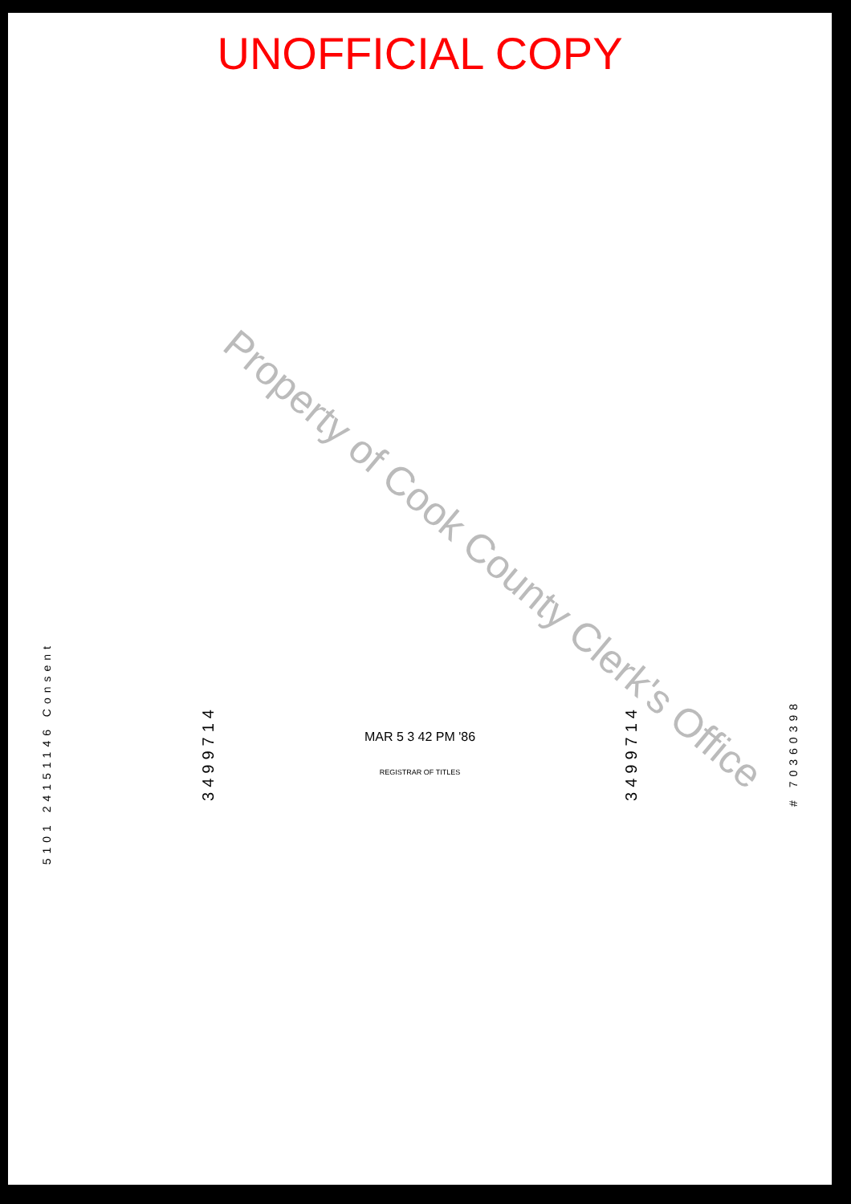UNOFFICIAL COPY
Property of Cook County Clerk's Office
5101 24151146 Consent
3499714
MAR 5 3 42 PM '86
REGISTRAR OF TITLES
3499714
# 70360398